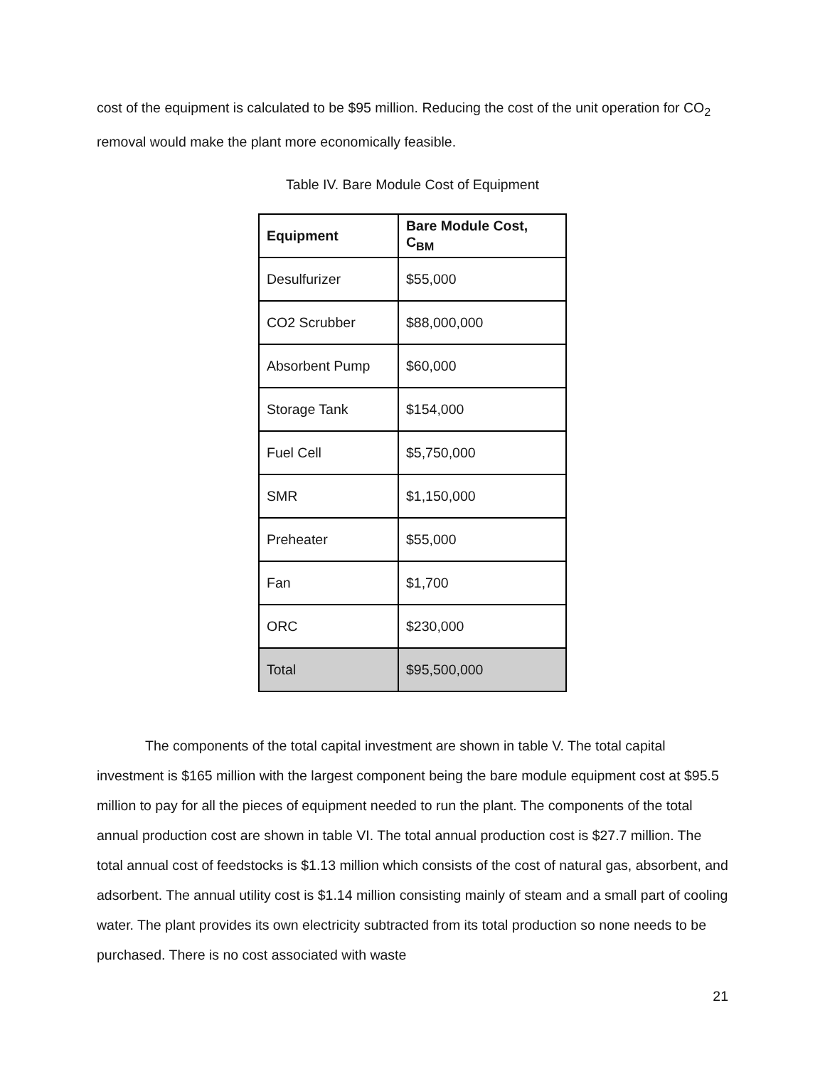cost of the equipment is calculated to be $95 million. Reducing the cost of the unit operation for CO<sub>2</sub> removal would make the plant more economically feasible.
Table IV. Bare Module Cost of Equipment
| Equipment | Bare Module Cost, C<sub>BM</sub> |
| --- | --- |
| Desulfurizer | $55,000 |
| CO2 Scrubber | $88,000,000 |
| Absorbent Pump | $60,000 |
| Storage Tank | $154,000 |
| Fuel Cell | $5,750,000 |
| SMR | $1,150,000 |
| Preheater | $55,000 |
| Fan | $1,700 |
| ORC | $230,000 |
| Total | $95,500,000 |
The components of the total capital investment are shown in table V. The total capital investment is $165 million with the largest component being the bare module equipment cost at $95.5 million to pay for all the pieces of equipment needed to run the plant. The components of the total annual production cost are shown in table VI. The total annual production cost is $27.7 million. The total annual cost of feedstocks is $1.13 million which consists of the cost of natural gas, absorbent, and adsorbent. The annual utility cost is $1.14 million consisting mainly of steam and a small part of cooling water. The plant provides its own electricity subtracted from its total production so none needs to be purchased. There is no cost associated with waste
21